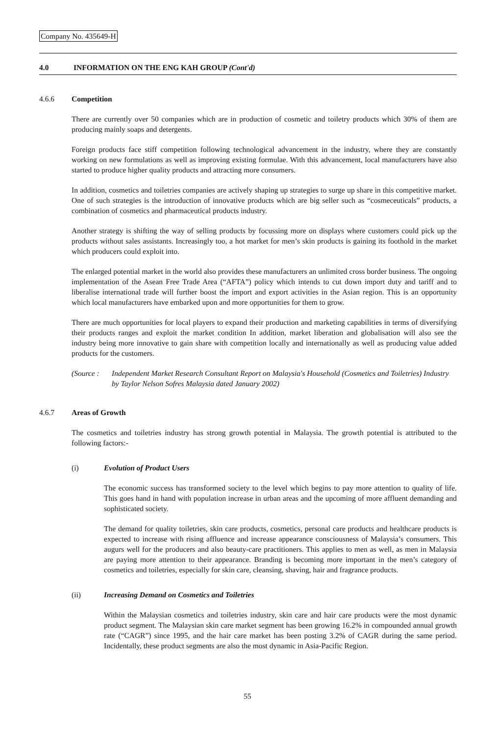Company No. 435649-H
4.0 INFORMATION ON THE ENG KAH GROUP (Cont'd)
4.6.6 Competition
There are currently over 50 companies which are in production of cosmetic and toiletry products which 30% of them are producing mainly soaps and detergents.
Foreign products face stiff competition following technological advancement in the industry, where they are constantly working on new formulations as well as improving existing formulae. With this advancement, local manufacturers have also started to produce higher quality products and attracting more consumers.
In addition, cosmetics and toiletries companies are actively shaping up strategies to surge up share in this competitive market. One of such strategies is the introduction of innovative products which are big seller such as “cosmeceuticals” products, a combination of cosmetics and pharmaceutical products industry.
Another strategy is shifting the way of selling products by focussing more on displays where customers could pick up the products without sales assistants. Increasingly too, a hot market for men’s skin products is gaining its foothold in the market which producers could exploit into.
The enlarged potential market in the world also provides these manufacturers an unlimited cross border business. The ongoing implementation of the Asean Free Trade Area (“AFTA”) policy which intends to cut down import duty and tariff and to liberalise international trade will further boost the import and export activities in the Asian region. This is an opportunity which local manufacturers have embarked upon and more opportunities for them to grow.
There are much opportunities for local players to expand their production and marketing capabilities in terms of diversifying their products ranges and exploit the market condition In addition, market liberation and globalisation will also see the industry being more innovative to gain share with competition locally and internationally as well as producing value added products for the customers.
(Source : Independent Market Research Consultant Report on Malaysia's Household (Cosmetics and Toiletries) Industry by Taylor Nelson Sofres Malaysia dated January 2002)
4.6.7 Areas of Growth
The cosmetics and toiletries industry has strong growth potential in Malaysia. The growth potential is attributed to the following factors:-
(i) Evolution of Product Users
The economic success has transformed society to the level which begins to pay more attention to quality of life. This goes hand in hand with population increase in urban areas and the upcoming of more affluent demanding and sophisticated society.
The demand for quality toiletries, skin care products, cosmetics, personal care products and healthcare products is expected to increase with rising affluence and increase appearance consciousness of Malaysia’s consumers. This augurs well for the producers and also beauty-care practitioners. This applies to men as well, as men in Malaysia are paying more attention to their appearance. Branding is becoming more important in the men’s category of cosmetics and toiletries, especially for skin care, cleansing, shaving, hair and fragrance products.
(ii) Increasing Demand on Cosmetics and Toiletries
Within the Malaysian cosmetics and toiletries industry, skin care and hair care products were the most dynamic product segment. The Malaysian skin care market segment has been growing 16.2% in compounded annual growth rate (“CAGR”) since 1995, and the hair care market has been posting 3.2% of CAGR during the same period. Incidentally, these product segments are also the most dynamic in Asia-Pacific Region.
55